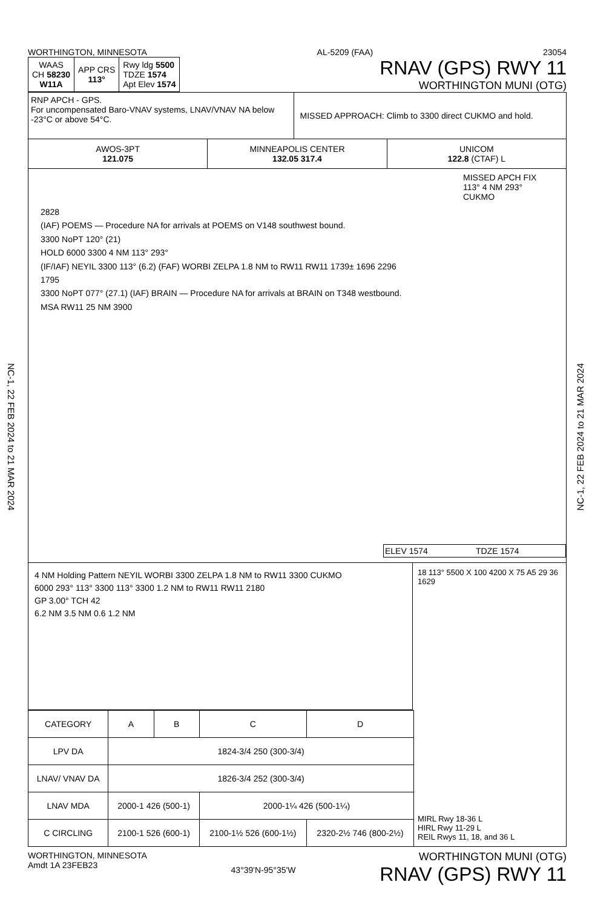NC-1, 22 FEB 2024 to 21 MAR 2024
NC-1, 22 FEB 2024 to 21 MAR 2024
WORTHINGTON, MINNESOTA AL-5209 (FAA) 23054
| WAAS CH 58230 W11A | APP CRS 113° | Rwy ldg 5500 TDZE 1574 Apt Elev 1574 |
RNAV (GPS) RWY 11
WORTHINGTON MUNI (OTG)
RNP APCH - GPS.
For uncompensated Baro-VNAV systems, LNAV/VNAV NA below -23°C or above 54°C.
MISSED APPROACH: Climb to 3300 direct CUKMO and hold.
AWOS-3PT
121.075
MINNEAPOLIS CENTER
132.05 317.4
UNICOM
122.8 (CTAF) L
MISSED APCH FIX
113° 4 NM 293°
CUKMO
2828
(IAF) POEMS — Procedure NA for arrivals at POEMS on V148 southwest bound.
3300 NoPT 120° (21)
HOLD 6000 3300 4 NM 113° 293°
(IF/IAF) NEYIL 3300 113° (6.2) (FAF) WORBI ZELPA 1.8 NM to RW11 RW11 1739± 1696 2296 1795
3300 NoPT 077° (27.1) (IAF) BRAIN — Procedure NA for arrivals at BRAIN on T348 westbound.
MSA RW11 25 NM 3900
ELEV 1574 TDZE 1574
4 NM Holding Pattern NEYIL WORBI 3300 ZELPA 1.8 NM to RW11 3300 CUKMO
6000 293° 113° 3300 113° 3300 1.2 NM to RW11 RW11 2180
GP 3.00° TCH 42
6.2 NM 3.5 NM 0.6 1.2 NM
| CATEGORY | A | B | C | D |
| LPV DA | 1824-3/4 250 (300-3/4) | | | |
| LNAV/ VNAV DA | 1826-3/4 252 (300-3/4) | | | |
| LNAV MDA | 2000-1 426 (500-1) | | 2000-1¼ 426 (500-1¼) | |
| C CIRCLING | 2100-1 526 (600-1) | | 2100-1½ 526 (600-1½) | 2320-2½ 746 (800-2½) |
18 113° 5500 X 100 4200 X 75 A5 29 36 1629
MIRL Rwy 18-36 L
HIRL Rwy 11-29 L
REIL Rwys 11, 18, and 36 L
WORTHINGTON, MINNESOTA
Amdt 1A 23FEB23
43°39'N-95°35'W
WORTHINGTON MUNI (OTG)
RNAV (GPS) RWY 11